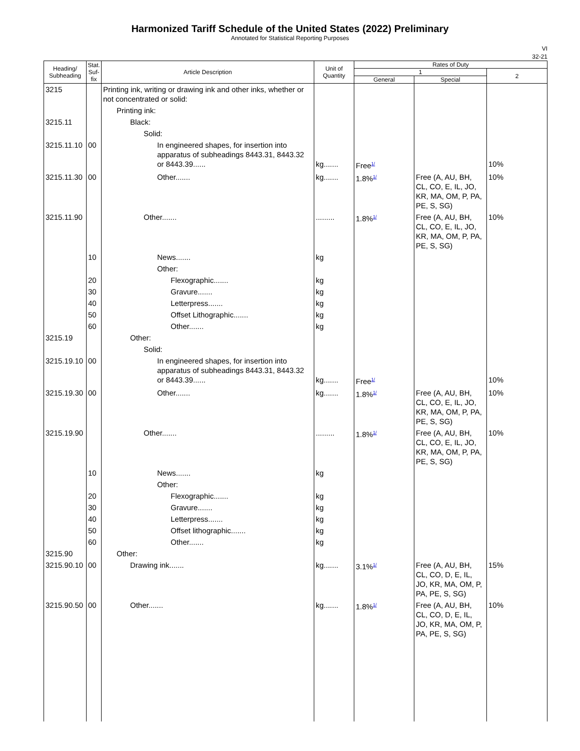Harmonized Tariff Schedule of the United States (2022) Preliminary
Annotated for Statistical Reporting Purposes
VI
32-21
| Heading/ Subheading | Stat. Suf- fix | Article Description | Unit of Quantity | Rates of Duty | | |
| --- | --- | --- | --- | --- | --- | --- |
| | | | | 1 | | 2 |
| | | | | General | Special | |
| 3215 | | Printing ink, writing or drawing ink and other inks, whether or not concentrated or solid: | | | | |
| | | Printing ink: | | | | |
| 3215.11 | | Black: | | | | |
| | | Solid: | | | | |
| 3215.11.10 | 00 | In engineered shapes, for insertion into apparatus of subheadings 8443.31, 8443.32 or 8443.39...... | kg....... | Free<sup>1/</sup> | | 10% |
| 3215.11.30 | 00 | Other....... | kg....... | 1.8%<sup>1/</sup> | Free (A, AU, BH, CL, CO, E, IL, JO, KR, MA, OM, P, PA, PE, S, SG) | 10% |
| 3215.11.90 | | Other....... | ......... | 1.8%<sup>1/</sup> | Free (A, AU, BH, CL, CO, E, IL, JO, KR, MA, OM, P, PA, PE, S, SG) | 10% |
| | 10 | News....... | kg | | | |
| | | Other: | | | | |
| | 20 | Flexographic....... | kg | | | |
| | 30 | Gravure....... | kg | | | |
| | 40 | Letterpress....... | kg | | | |
| | 50 | Offset Lithographic....... | kg | | | |
| | 60 | Other....... | kg | | | |
| 3215.19 | | Other: | | | | |
| | | Solid: | | | | |
| 3215.19.10 | 00 | In engineered shapes, for insertion into apparatus of subheadings 8443.31, 8443.32 or 8443.39...... | kg....... | Free<sup>1/</sup> | | 10% |
| 3215.19.30 | 00 | Other....... | kg....... | 1.8%<sup>1/</sup> | Free (A, AU, BH, CL, CO, E, IL, JO, KR, MA, OM, P, PA, PE, S, SG) | 10% |
| 3215.19.90 | | Other....... | ......... | 1.8%<sup>1/</sup> | Free (A, AU, BH, CL, CO, E, IL, JO, KR, MA, OM, P, PA, PE, S, SG) | 10% |
| | 10 | News....... | kg | | | |
| | | Other: | | | | |
| | 20 | Flexographic....... | kg | | | |
| | 30 | Gravure....... | kg | | | |
| | 40 | Letterpress....... | kg | | | |
| | 50 | Offset lithographic....... | kg | | | |
| | 60 | Other....... | kg | | | |
| 3215.90 | | Other: | | | | |
| 3215.90.10 | 00 | Drawing ink....... | kg....... | 3.1%<sup>1/</sup> | Free (A, AU, BH, CL, CO, D, E, IL, JO, KR, MA, OM, P, PA, PE, S, SG) | 15% |
| 3215.90.50 | 00 | Other....... | kg....... | 1.8%<sup>1/</sup> | Free (A, AU, BH, CL, CO, D, E, IL, JO, KR, MA, OM, P, PA, PE, S, SG) | 10% |